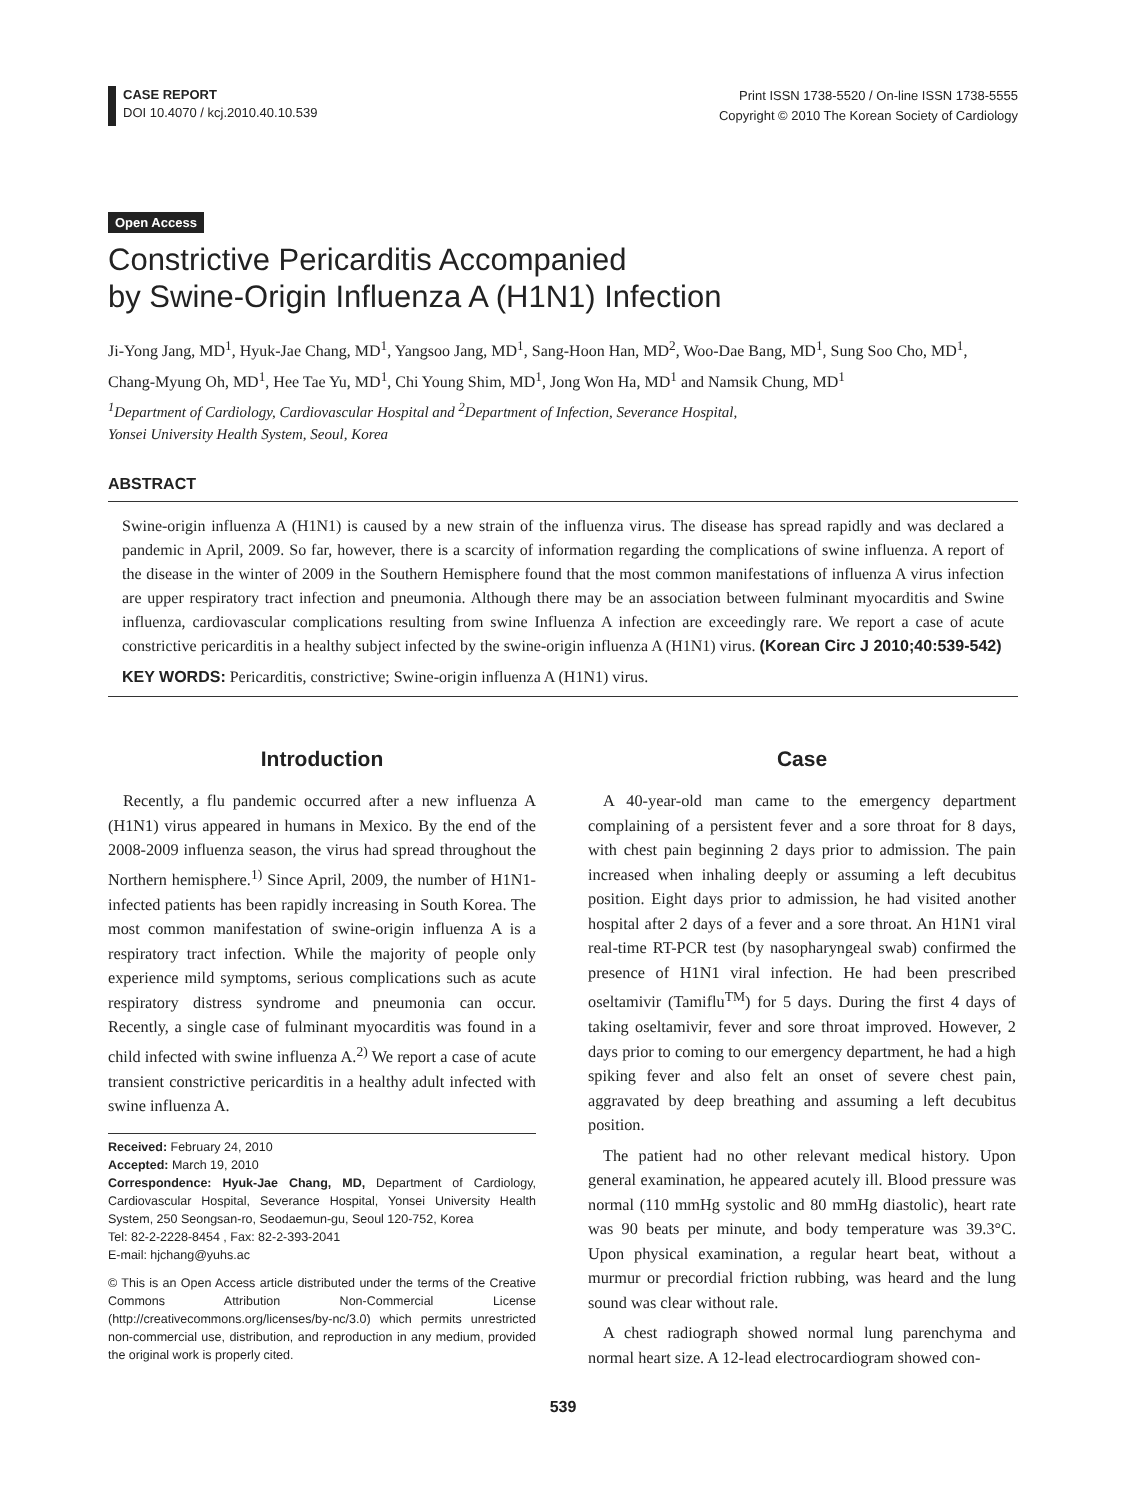CASE REPORT
DOI 10.4070 / kcj.2010.40.10.539
Print ISSN 1738-5520 / On-line ISSN 1738-5555
Copyright © 2010 The Korean Society of Cardiology
Open Access
Constrictive Pericarditis Accompanied
by Swine-Origin Influenza A (H1N1) Infection
Ji-Yong Jang, MD<sup>1</sup>, Hyuk-Jae Chang, MD<sup>1</sup>, Yangsoo Jang, MD<sup>1</sup>, Sang-Hoon Han, MD<sup>2</sup>, Woo-Dae Bang, MD<sup>1</sup>, Sung Soo Cho, MD<sup>1</sup>, Chang-Myung Oh, MD<sup>1</sup>, Hee Tae Yu, MD<sup>1</sup>, Chi Young Shim, MD<sup>1</sup>, Jong Won Ha, MD<sup>1</sup> and Namsik Chung, MD<sup>1</sup>
<sup>1</sup> Department of Cardiology, Cardiovascular Hospital and <sup>2</sup>Department of Infection, Severance Hospital,
Yonsei University Health System, Seoul, Korea
ABSTRACT
Swine-origin influenza A (H1N1) is caused by a new strain of the influenza virus. The disease has spread rapidly and was declared a pandemic in April, 2009. So far, however, there is a scarcity of information regarding the complications of swine influenza. A report of the disease in the winter of 2009 in the Southern Hemisphere found that the most common manifestations of influenza A virus infection are upper respiratory tract infection and pneumonia. Although there may be an association between fulminant myocarditis and Swine influenza, cardiovascular complications resulting from swine Influenza A infection are exceedingly rare. We report a case of acute constrictive pericarditis in a healthy subject infected by the swine-origin influenza A (H1N1) virus. (Korean Circ J 2010;40:539-542)
KEY WORDS: Pericarditis, constrictive; Swine-origin influenza A (H1N1) virus.
Introduction
Recently, a flu pandemic occurred after a new influenza A (H1N1) virus appeared in humans in Mexico. By the end of the 2008-2009 influenza season, the virus had spread throughout the Northern hemisphere.<sup>1)</sup> Since April, 2009, the number of H1N1-infected patients has been rapidly increasing in South Korea. The most common manifestation of swine-origin influenza A is a respiratory tract infection. While the majority of people only experience mild symptoms, serious complications such as acute respiratory distress syndrome and pneumonia can occur. Recently, a single case of fulminant myocarditis was found in a child infected with swine influenza A.<sup>2)</sup> We report a case of acute transient constrictive pericarditis in a healthy adult infected with swine influenza A.
Received: February 24, 2010
Accepted: March 19, 2010
Correspondence: Hyuk-Jae Chang, MD, Department of Cardiology, Cardiovascular Hospital, Severance Hospital, Yonsei University Health System, 250 Seongsan-ro, Seodaemun-gu, Seoul 120-752, Korea
Tel: 82-2-2228-8454 , Fax: 82-2-393-2041
E-mail: hjchang@yuhs.ac
© This is an Open Access article distributed under the terms of the Creative Commons Attribution Non-Commercial License (http://creativecommons.org/licenses/by-nc/3.0) which permits unrestricted non-commercial use, distribution, and reproduction in any medium, provided the original work is properly cited.
Case
A 40-year-old man came to the emergency department complaining of a persistent fever and a sore throat for 8 days, with chest pain beginning 2 days prior to admission. The pain increased when inhaling deeply or assuming a left decubitus position. Eight days prior to admission, he had visited another hospital after 2 days of a fever and a sore throat. An H1N1 viral real-time RT-PCR test (by nasopharyngeal swab) confirmed the presence of H1N1 viral infection. He had been prescribed oseltamivir (Tamiflu<sup>TM</sup>) for 5 days. During the first 4 days of taking oseltamivir, fever and sore throat improved. However, 2 days prior to coming to our emergency department, he had a high spiking fever and also felt an onset of severe chest pain, aggravated by deep breathing and assuming a left decubitus position.
The patient had no other relevant medical history. Upon general examination, he appeared acutely ill. Blood pressure was normal (110 mmHg systolic and 80 mmHg diastolic), heart rate was 90 beats per minute, and body temperature was 39.3°C. Upon physical examination, a regular heart beat, without a murmur or precordial friction rubbing, was heard and the lung sound was clear without rale.
A chest radiograph showed normal lung parenchyma and normal heart size. A 12-lead electrocardiogram showed con-
539